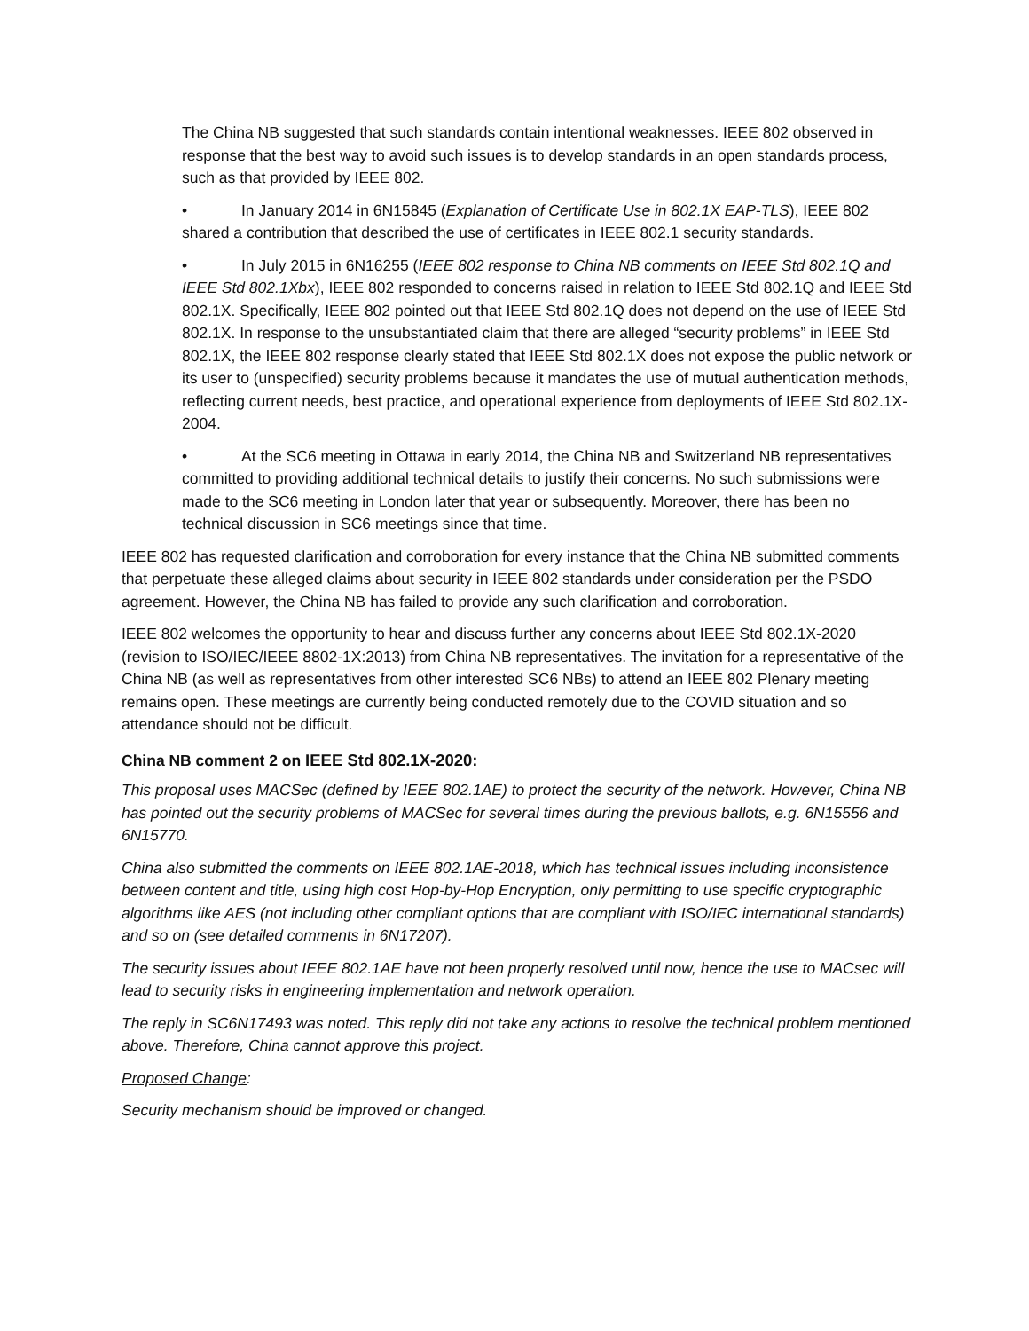The China NB suggested that such standards contain intentional weaknesses. IEEE 802 observed in response that the best way to avoid such issues is to develop standards in an open standards process, such as that provided by IEEE 802.
• In January 2014 in 6N15845 (Explanation of Certificate Use in 802.1X EAP-TLS), IEEE 802 shared a contribution that described the use of certificates in IEEE 802.1 security standards.
• In July 2015 in 6N16255 (IEEE 802 response to China NB comments on IEEE Std 802.1Q and IEEE Std 802.1Xbx), IEEE 802 responded to concerns raised in relation to IEEE Std 802.1Q and IEEE Std 802.1X. Specifically, IEEE 802 pointed out that IEEE Std 802.1Q does not depend on the use of IEEE Std 802.1X. In response to the unsubstantiated claim that there are alleged “security problems” in IEEE Std 802.1X, the IEEE 802 response clearly stated that IEEE Std 802.1X does not expose the public network or its user to (unspecified) security problems because it mandates the use of mutual authentication methods, reflecting current needs, best practice, and operational experience from deployments of IEEE Std 802.1X-2004.
• At the SC6 meeting in Ottawa in early 2014, the China NB and Switzerland NB representatives committed to providing additional technical details to justify their concerns. No such submissions were made to the SC6 meeting in London later that year or subsequently. Moreover, there has been no technical discussion in SC6 meetings since that time.
IEEE 802 has requested clarification and corroboration for every instance that the China NB submitted comments that perpetuate these alleged claims about security in IEEE 802 standards under consideration per the PSDO agreement. However, the China NB has failed to provide any such clarification and corroboration.
IEEE 802 welcomes the opportunity to hear and discuss further any concerns about IEEE Std 802.1X-2020 (revision to ISO/IEC/IEEE 8802-1X:2013) from China NB representatives. The invitation for a representative of the China NB (as well as representatives from other interested SC6 NBs) to attend an IEEE 802 Plenary meeting remains open. These meetings are currently being conducted remotely due to the COVID situation and so attendance should not be difficult.
China NB comment 2 on IEEE Std 802.1X-2020:
This proposal uses MACSec (defined by IEEE 802.1AE) to protect the security of the network. However, China NB has pointed out the security problems of MACSec for several times during the previous ballots, e.g. 6N15556 and 6N15770.
China also submitted the comments on IEEE 802.1AE-2018, which has technical issues including inconsistence between content and title, using high cost Hop-by-Hop Encryption, only permitting to use specific cryptographic algorithms like AES (not including other compliant options that are compliant with ISO/IEC international standards) and so on (see detailed comments in 6N17207).
The security issues about IEEE 802.1AE have not been properly resolved until now, hence the use to MACsec will lead to security risks in engineering implementation and network operation.
The reply in SC6N17493 was noted. This reply did not take any actions to resolve the technical problem mentioned above. Therefore, China cannot approve this project.
Proposed Change:
Security mechanism should be improved or changed.